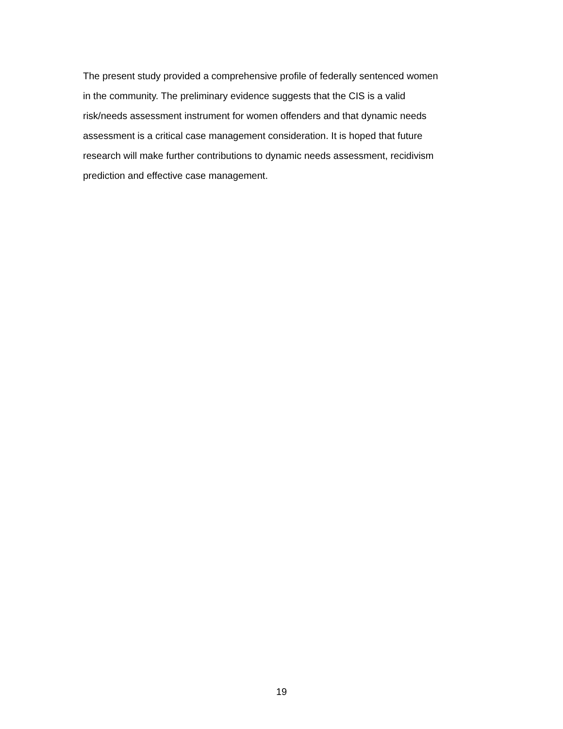The present study provided a comprehensive profile of federally sentenced women
in the community. The preliminary evidence suggests that the CIS is a valid
risk/needs assessment instrument for women offenders and that dynamic needs
assessment is a critical case management consideration. It is hoped that future
research will make further contributions to dynamic needs assessment, recidivism
prediction and effective case management.
19